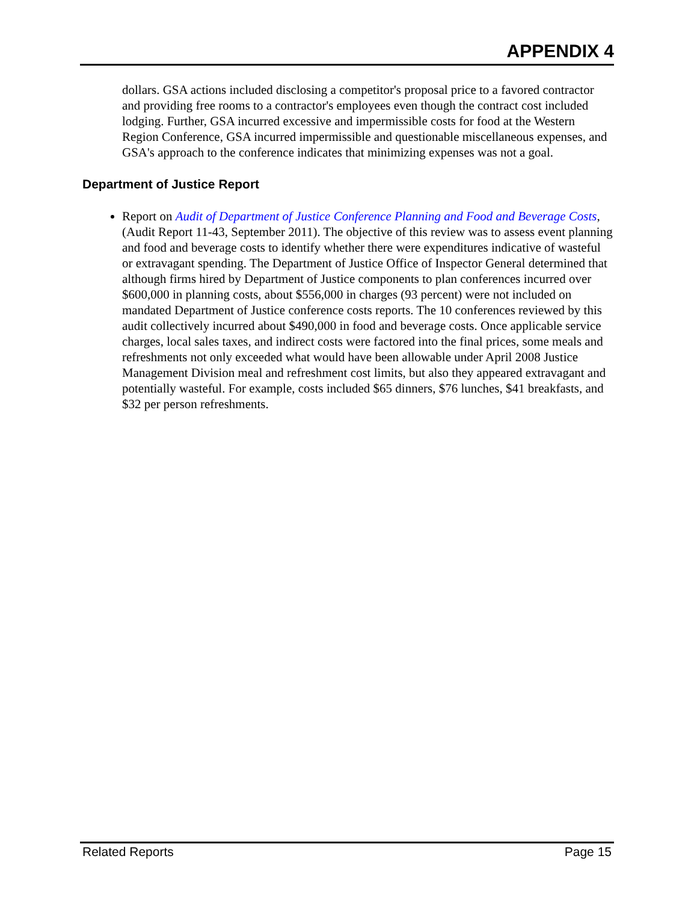APPENDIX 4
dollars. GSA actions included disclosing a competitor's proposal price to a favored contractor and providing free rooms to a contractor's employees even though the contract cost included lodging. Further, GSA incurred excessive and impermissible costs for food at the Western Region Conference, GSA incurred impermissible and questionable miscellaneous expenses, and GSA's approach to the conference indicates that minimizing expenses was not a goal.
Department of Justice Report
Report on Audit of Department of Justice Conference Planning and Food and Beverage Costs, (Audit Report 11-43, September 2011). The objective of this review was to assess event planning and food and beverage costs to identify whether there were expenditures indicative of wasteful or extravagant spending. The Department of Justice Office of Inspector General determined that although firms hired by Department of Justice components to plan conferences incurred over $600,000 in planning costs, about $556,000 in charges (93 percent) were not included on mandated Department of Justice conference costs reports. The 10 conferences reviewed by this audit collectively incurred about $490,000 in food and beverage costs. Once applicable service charges, local sales taxes, and indirect costs were factored into the final prices, some meals and refreshments not only exceeded what would have been allowable under April 2008 Justice Management Division meal and refreshment cost limits, but also they appeared extravagant and potentially wasteful. For example, costs included $65 dinners, $76 lunches, $41 breakfasts, and $32 per person refreshments.
Related Reports Page 15